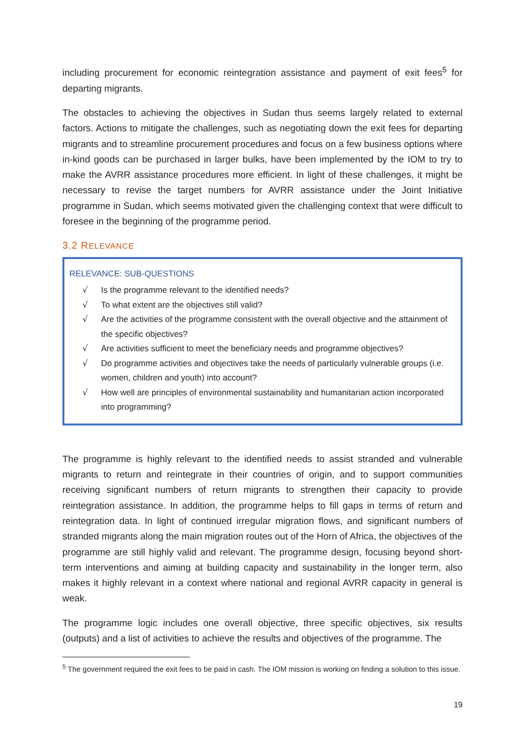including procurement for economic reintegration assistance and payment of exit fees<sup>5</sup> for departing migrants.
The obstacles to achieving the objectives in Sudan thus seems largely related to external factors. Actions to mitigate the challenges, such as negotiating down the exit fees for departing migrants and to streamline procurement procedures and focus on a few business options where in-kind goods can be purchased in larger bulks, have been implemented by the IOM to try to make the AVRR assistance procedures more efficient. In light of these challenges, it might be necessary to revise the target numbers for AVRR assistance under the Joint Initiative programme in Sudan, which seems motivated given the challenging context that were difficult to foresee in the beginning of the programme period.
3.2 RELEVANCE
RELEVANCE: SUB-QUESTIONS
√ Is the programme relevant to the identified needs?
√ To what extent are the objectives still valid?
√ Are the activities of the programme consistent with the overall objective and the attainment of the specific objectives?
√ Are activities sufficient to meet the beneficiary needs and programme objectives?
√ Do programme activities and objectives take the needs of particularly vulnerable groups (i.e. women, children and youth) into account?
√ How well are principles of environmental sustainability and humanitarian action incorporated into programming?
The programme is highly relevant to the identified needs to assist stranded and vulnerable migrants to return and reintegrate in their countries of origin, and to support communities receiving significant numbers of return migrants to strengthen their capacity to provide reintegration assistance. In addition, the programme helps to fill gaps in terms of return and reintegration data. In light of continued irregular migration flows, and significant numbers of stranded migrants along the main migration routes out of the Horn of Africa, the objectives of the programme are still highly valid and relevant. The programme design, focusing beyond short-term interventions and aiming at building capacity and sustainability in the longer term, also makes it highly relevant in a context where national and regional AVRR capacity in general is weak.
The programme logic includes one overall objective, three specific objectives, six results (outputs) and a list of activities to achieve the results and objectives of the programme. The
<sup>5</sup> The government required the exit fees to be paid in cash. The IOM mission is working on finding a solution to this issue.
19